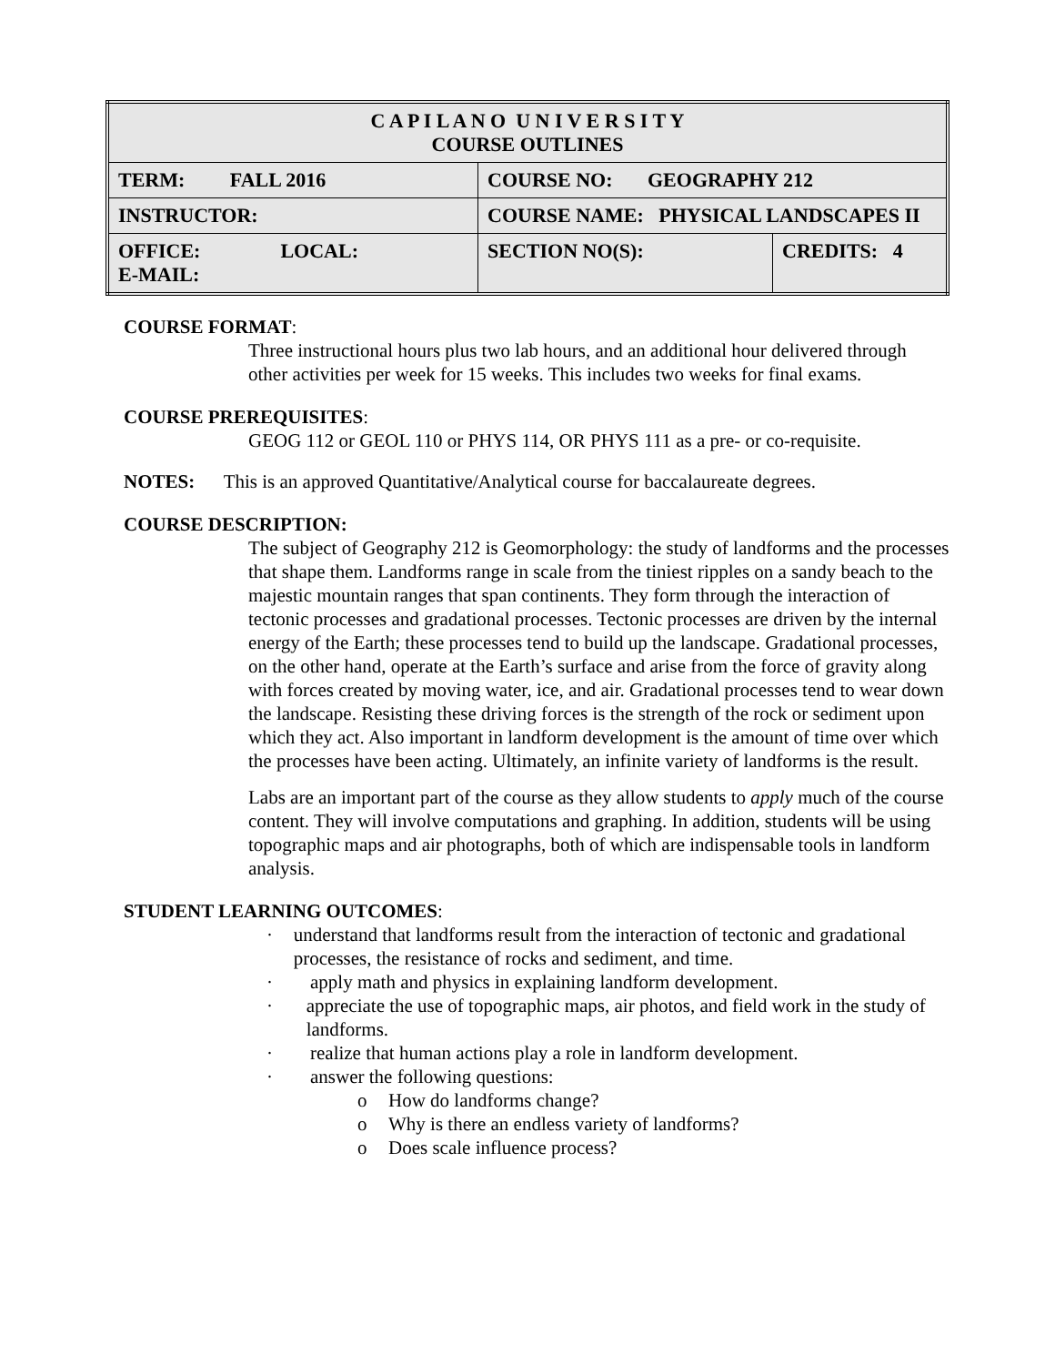| C A P I L A N O U N I V E R S I T Y COURSE OUTLINES | | |
| TERM: FALL 2016 | COURSE NO: GEOGRAPHY 212 | |
| INSTRUCTOR: | COURSE NAME: PHYSICAL LANDSCAPES II | |
| OFFICE: LOCAL: E-MAIL: | SECTION NO(S): | CREDITS: 4 |
COURSE FORMAT:
Three instructional hours plus two lab hours, and an additional hour delivered through other activities per week for 15 weeks. This includes two weeks for final exams.
COURSE PREREQUISITES:
GEOG 112 or GEOL 110 or PHYS 114, OR PHYS 111 as a pre- or co-requisite.
NOTES: This is an approved Quantitative/Analytical course for baccalaureate degrees.
COURSE DESCRIPTION:
The subject of Geography 212 is Geomorphology: the study of landforms and the processes that shape them. Landforms range in scale from the tiniest ripples on a sandy beach to the majestic mountain ranges that span continents. They form through the interaction of tectonic processes and gradational processes. Tectonic processes are driven by the internal energy of the Earth; these processes tend to build up the landscape. Gradational processes, on the other hand, operate at the Earth’s surface and arise from the force of gravity along with forces created by moving water, ice, and air. Gradational processes tend to wear down the landscape. Resisting these driving forces is the strength of the rock or sediment upon which they act. Also important in landform development is the amount of time over which the processes have been acting. Ultimately, an infinite variety of landforms is the result.
Labs are an important part of the course as they allow students to apply much of the course content. They will involve computations and graphing. In addition, students will be using topographic maps and air photographs, both of which are indispensable tools in landform analysis.
STUDENT LEARNING OUTCOMES:
· understand that landforms result from the interaction of tectonic and gradational processes, the resistance of rocks and sediment, and time.
· apply math and physics in explaining landform development.
· appreciate the use of topographic maps, air photos, and field work in the study of landforms.
· realize that human actions play a role in landform development.
· answer the following questions:
o How do landforms change?
o Why is there an endless variety of landforms?
o Does scale influence process?